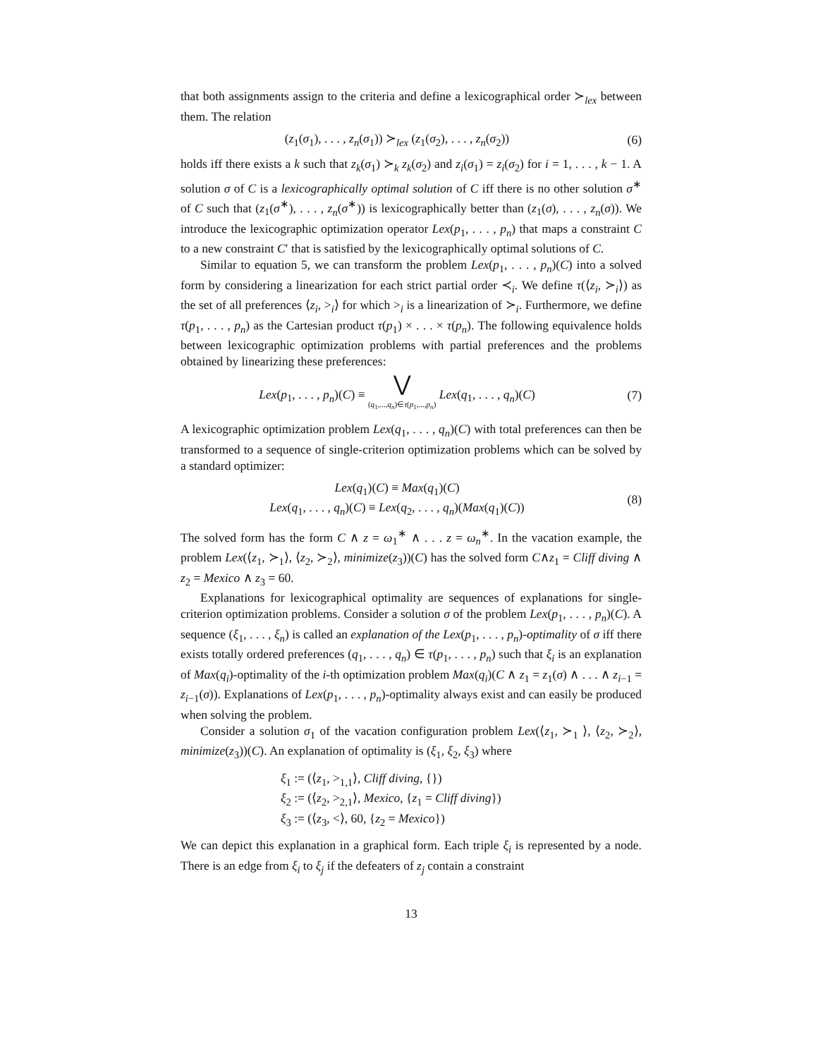that both assignments assign to the criteria and define a lexicographical order ≻<sub>lex</sub> between them. The relation
(z<sub>1</sub>(σ<sub>1</sub>), . . . , z<sub>n</sub>(σ<sub>1</sub>)) ≻<sub>lex</sub> (z<sub>1</sub>(σ<sub>2</sub>), . . . , z<sub>n</sub>(σ<sub>2</sub>))
(6)
holds iff there exists a k such that z<sub>k</sub>(σ<sub>1</sub>) ≻<sub>k</sub> z<sub>k</sub>(σ<sub>2</sub>) and z<sub>i</sub>(σ<sub>1</sub>) = z<sub>i</sub>(σ<sub>2</sub>) for i = 1, . . . , k − 1. A solution σ of C is a lexicographically optimal solution of C iff there is no other solution σ<sup>∗</sup> of C such that (z<sub>1</sub>(σ<sup>∗</sup>), . . . , z<sub>n</sub>(σ<sup>∗</sup>)) is lexicographically better than (z<sub>1</sub>(σ), . . . , z<sub>n</sub>(σ)). We introduce the lexicographic optimization operator Lex(p<sub>1</sub>, . . . , p<sub>n</sub>) that maps a constraint C to a new constraint C′ that is satisfied by the lexicographically optimal solutions of C.
Similar to equation 5, we can transform the problem Lex(p<sub>1</sub>, . . . , p<sub>n</sub>)(C) into a solved form by considering a linearization for each strict partial order ≺<sub>i</sub>. We define τ(⟨z<sub>i</sub>, ≻<sub>i</sub>⟩) as the set of all preferences ⟨z<sub>i</sub>, ><sub>i</sub>⟩ for which ><sub>i</sub> is a linearization of ≻<sub>i</sub>. Furthermore, we define τ(p<sub>1</sub>, . . . , p<sub>n</sub>) as the Cartesian product τ(p<sub>1</sub>) × . . . × τ(p<sub>n</sub>). The following equivalence holds between lexicographic optimization problems with partial preferences and the problems obtained by linearizing these preferences:
Lex(p<sub>1</sub>, . . . , p<sub>n</sub>)(C) ≡ ⋁
(q<sub>1</sub>,...,q<sub>n</sub>)∈τ(p<sub>1</sub>,...,p<sub>n</sub>) Lex(q<sub>1</sub>, . . . , q<sub>n</sub>)(C)
(7)
A lexicographic optimization problem Lex(q<sub>1</sub>, . . . , q<sub>n</sub>)(C) with total preferences can then be transformed to a sequence of single-criterion optimization problems which can be solved by a standard optimizer:
Lex(q<sub>1</sub>)(C) ≡ Max(q<sub>1</sub>)(C)
Lex(q<sub>1</sub>, . . . , q<sub>n</sub>)(C) ≡ Lex(q<sub>2</sub>, . . . , q<sub>n</sub>)(Max(q<sub>1</sub>)(C))
(8)
The solved form has the form C ∧ z = ω<sub>1</sub><sup>∗</sup> ∧ . . . z = ω<sub>n</sub><sup>∗</sup>. In the vacation example, the problem Lex(⟨z<sub>1</sub>, ≻<sub>1</sub>⟩, ⟨z<sub>2</sub>, ≻<sub>2</sub>⟩, minimize(z<sub>3</sub>))(C) has the solved form C∧z<sub>1</sub> = Cliff diving ∧ z<sub>2</sub> = Mexico ∧ z<sub>3</sub> = 60.
Explanations for lexicographical optimality are sequences of explanations for single-criterion optimization problems. Consider a solution σ of the problem Lex(p<sub>1</sub>, . . . , p<sub>n</sub>)(C). A sequence (ξ<sub>1</sub>, . . . , ξ<sub>n</sub>) is called an explanation of the Lex(p<sub>1</sub>, . . . , p<sub>n</sub>)-optimality of σ iff there exists totally ordered preferences (q<sub>1</sub>, . . . , q<sub>n</sub>) ∈ τ(p<sub>1</sub>, . . . , p<sub>n</sub>) such that ξ<sub>i</sub> is an explanation of Max(q<sub>i</sub>)-optimality of the i-th optimization problem Max(q<sub>i</sub>)(C ∧ z<sub>1</sub> = z<sub>1</sub>(σ) ∧ . . . ∧ z<sub>i−1</sub> = z<sub>i−1</sub>(σ)). Explanations of Lex(p<sub>1</sub>, . . . , p<sub>n</sub>)-optimality always exist and can easily be produced when solving the problem.
Consider a solution σ<sub>1</sub> of the vacation configuration problem Lex(⟨z<sub>1</sub>, ≻<sub>1</sub> ⟩, ⟨z<sub>2</sub>, ≻<sub>2</sub>⟩, minimize(z<sub>3</sub>))(C). An explanation of optimality is (ξ<sub>1</sub>, ξ<sub>2</sub>, ξ<sub>3</sub>) where
ξ<sub>1</sub> := (⟨z<sub>1</sub>, ><sub>1,1</sub>⟩, Cliff diving, {})
ξ<sub>2</sub> := (⟨z<sub>2</sub>, ><sub>2,1</sub>⟩, Mexico, {z<sub>1</sub> = Cliff diving})
ξ<sub>3</sub> := (⟨z<sub>3</sub>, <⟩, 60, {z<sub>2</sub> = Mexico})
We can depict this explanation in a graphical form. Each triple ξ<sub>i</sub> is represented by a node. There is an edge from ξ<sub>i</sub> to ξ<sub>j</sub> if the defeaters of z<sub>j</sub> contain a constraint
13